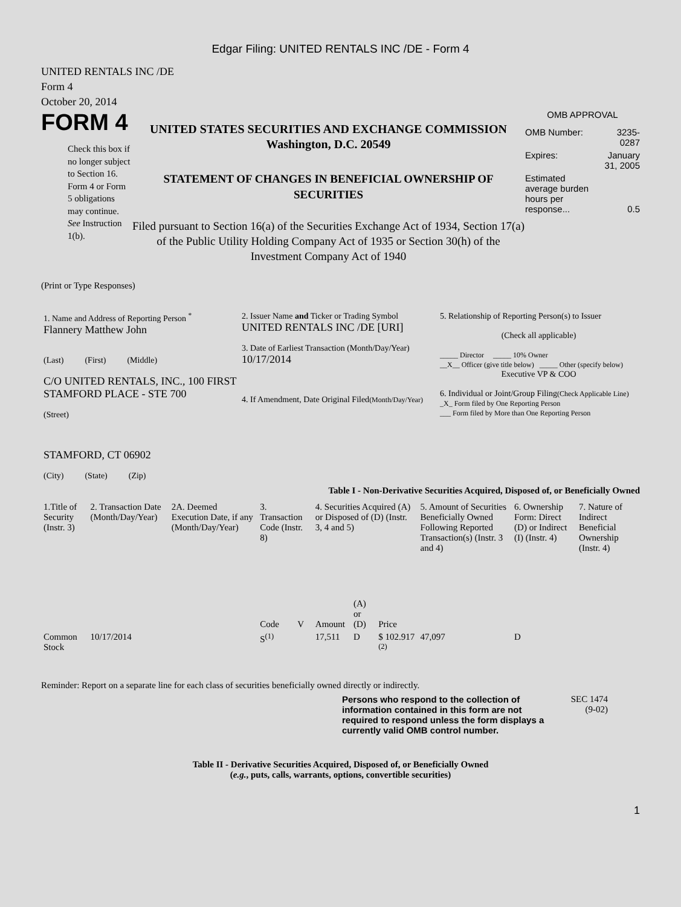Edgar Filing: UNITED RENTALS INC /DE - Form 4
UNITED RENTALS INC /DE
Form 4
October 20, 2014
FORM 4
Check this box if no longer subject to Section 16. Form 4 or Form 5 obligations may continue. See Instruction 1(b).
UNITED STATES SECURITIES AND EXCHANGE COMMISSION
Washington, D.C. 20549
STATEMENT OF CHANGES IN BENEFICIAL OWNERSHIP OF SECURITIES
Filed pursuant to Section 16(a) of the Securities Exchange Act of 1934, Section 17(a) of the Public Utility Holding Company Act of 1935 or Section 30(h) of the Investment Company Act of 1940
OMB APPROVAL
| OMB Number: | 3235-0287 |
| Expires: | January 31, 2005 |
| Estimated average burden hours per response... | 0.5 |
(Print or Type Responses)
| 1. Name and Address of Reporting Person <sup>*</sup> Flannery Matthew John (Last) (First) (Middle) C/O UNITED RENTALS, INC., 100 FIRST STAMFORD PLACE - STE 700 (Street) STAMFORD, CT 06902 (City) (State) (Zip) | 2. Issuer Name and Ticker or Trading Symbol UNITED RENTALS INC /DE [URI] 3. Date of Earliest Transaction (Month/Day/Year) 10/17/2014 4. If Amendment, Date Original Filed (Month/Day/Year) | 5. Relationship of Reporting Person(s) to Issuer (Check all applicable) _____ Director _____ 10% Owner __X__ Officer (give title below) _____ Other (specify below) Executive VP & COO 6. Individual or Joint/Group Filing (Check Applicable Line) _X_ Form filed by One Reporting Person ___ Form filed by More than One Reporting Person |
Table I - Non-Derivative Securities Acquired, Disposed of, or Beneficially Owned
| 1.Title of Security (Instr. 3) | 2. Transaction Date (Month/Day/Year) | 2A. Deemed Execution Date, if any (Month/Day/Year) | 3. Transaction Code (Instr. 8) | | 4. Securities Acquired (A) or Disposed of (D) (Instr. 3, 4 and 5) | | | 5. Amount of Securities Beneficially Owned Following Reported Transaction(s) (Instr. 3 and 4) | 6. Ownership Form: Direct (D) or Indirect (I) (Instr. 4) | 7. Nature of Indirect Beneficial Ownership (Instr. 4) |
| --- | --- | --- | --- | --- | --- | --- | --- | --- | --- | --- |
| | | | Code | V | Amount | (A) or (D) | Price | | | |
| Common Stock | 10/17/2014 | | S<sup>(1)</sup> | | 17,511 | D | $ 102.917 <sup>(2)</sup> | 47,097 | D | |
Reminder: Report on a separate line for each class of securities beneficially owned directly or indirectly.
Persons who respond to the collection of information contained in this form are not required to respond unless the form displays a currently valid OMB control number.
SEC 1474
(9-02)
Table II - Derivative Securities Acquired, Disposed of, or Beneficially Owned
(e.g., puts, calls, warrants, options, convertible securities)
1